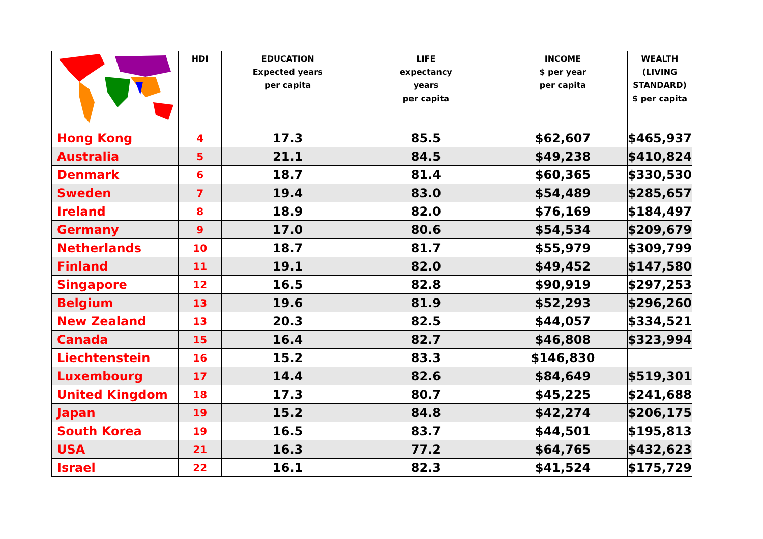| | HDI | EDUCATION Expected years per capita | LIFE expectancy years per capita | INCOME $ per year per capita | WEALTH (LIVING STANDARD) $ per capita |
| --- | --- | --- | --- | --- | --- |
| Hong Kong | 4 | 17.3 | 85.5 | $62,607 | $465,937 |
| Australia | 5 | 21.1 | 84.5 | $49,238 | $410,824 |
| Denmark | 6 | 18.7 | 81.4 | $60,365 | $330,530 |
| Sweden | 7 | 19.4 | 83.0 | $54,489 | $285,657 |
| Ireland | 8 | 18.9 | 82.0 | $76,169 | $184,497 |
| Germany | 9 | 17.0 | 80.6 | $54,534 | $209,679 |
| Netherlands | 10 | 18.7 | 81.7 | $55,979 | $309,799 |
| Finland | 11 | 19.1 | 82.0 | $49,452 | $147,580 |
| Singapore | 12 | 16.5 | 82.8 | $90,919 | $297,253 |
| Belgium | 13 | 19.6 | 81.9 | $52,293 | $296,260 |
| New Zealand | 13 | 20.3 | 82.5 | $44,057 | $334,521 |
| Canada | 15 | 16.4 | 82.7 | $46,808 | $323,994 |
| Liechtenstein | 16 | 15.2 | 83.3 | $146,830 | |
| Luxembourg | 17 | 14.4 | 82.6 | $84,649 | $519,301 |
| United Kingdom | 18 | 17.3 | 80.7 | $45,225 | $241,688 |
| Japan | 19 | 15.2 | 84.8 | $42,274 | $206,175 |
| South Korea | 19 | 16.5 | 83.7 | $44,501 | $195,813 |
| USA | 21 | 16.3 | 77.2 | $64,765 | $432,623 |
| Israel | 22 | 16.1 | 82.3 | $41,524 | $175,729 |